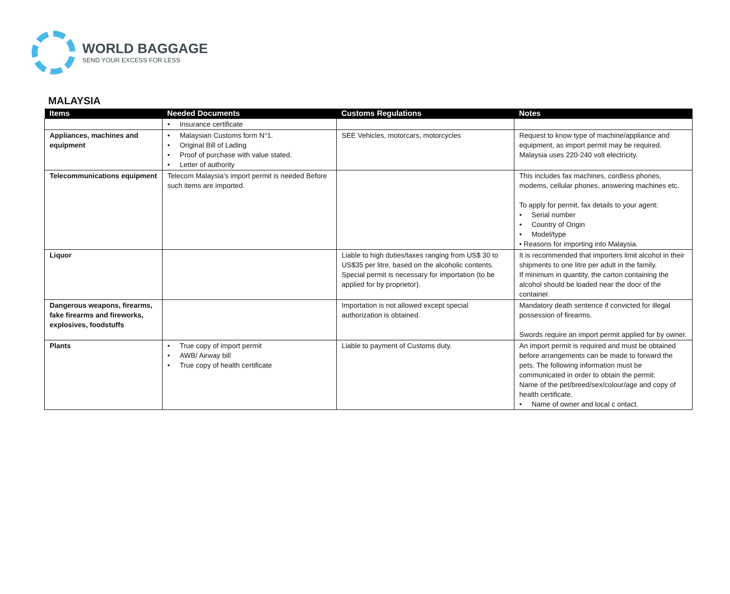WORLD BAGGAGE
SEND YOUR EXCESS FOR LESS
MALAYSIA
| Items | Needed Documents | Customs Regulations | Notes |
| --- | --- | --- | --- |
| | • Insurance certificate | | |
| Appliances, machines and equipment | • Malaysian Customs form N°1. • Original Bill of Lading • Proof of purchase with value stated. • Letter of authority | SEE Vehicles, motorcars, motorcycles | Request to know type of machine/appliance and equipment, as import permit may be required. Malaysia uses 220-240 volt electricity. |
| Telecommunications equipment | Telecom Malaysia’s import permit is needed Before such items are imported. | | This includes fax machines, cordless phones, modems, cellular phones, answering machines etc. To apply for permit, fax details to your agent: • Serial number • Country of Origin • Model/type • Reasons for importing into Malaysia. |
| Liquor | | Liable to high duties/taxes ranging from US$ 30 to US$35 per litre, based on the alcoholic contents. Special permit is necessary for importation (to be applied for by proprietor). | It is recommended that importers limit alcohol in their shipments to one litre per adult in the family. If minimum in quantity, the carton containing the alcohol should be loaded near the door of the container. |
| Dangerous weapons, firearms, fake firearms and fireworks, explosives, foodstuffs | | Importation is not allowed except special authorization is obtained. | Mandatory death sentence if convicted for illegal possession of firearms. Swords require an import permit applied for by owner. |
| Plants | • True copy of import permit • AWB/ Airway bill • True copy of health certificate | Liable to payment of Customs duty. | An import permit is required and must be obtained before arrangements can be made to forward the pets. The following information must be communicated in order to obtain the permit: Name of the pet/breed/sex/colour/age and copy of health certificate. • Name of owner and local c ontact. |